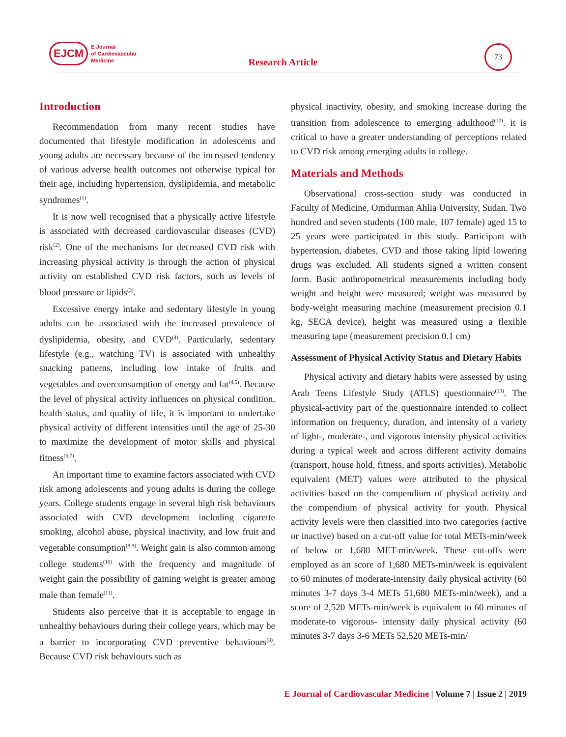EJCM
E Journal
of Cardiovascular
Medicine
Research Article
73
Introduction
Recommendation from many recent studies have documented that lifestyle modification in adolescents and young adults are necessary because of the increased tendency of various adverse health outcomes not otherwise typical for their age, including hypertension, dyslipidemia, and metabolic syndromes<sup>(1)</sup>.
It is now well recognised that a physically active lifestyle is associated with decreased cardiovascular diseases (CVD) risk<sup>(2)</sup>. One of the mechanisms for decreased CVD risk with increasing physical activity is through the action of physical activity on established CVD risk factors, such as levels of blood pressure or lipids<sup>(3)</sup>.
Excessive energy intake and sedentary lifestyle in young adults can be associated with the increased prevalence of dyslipidemia, obesity, and CVD<sup>(4)</sup>. Particularly, sedentary lifestyle (e.g., watching TV) is associated with unhealthy snacking patterns, including low intake of fruits and vegetables and overconsumption of energy and fat<sup>(4,5)</sup>. Because the level of physical activity influences on physical condition, health status, and quality of life, it is important to undertake physical activity of different intensities until the age of 25-30 to maximize the development of motor skills and physical fitness<sup>(6,7)</sup>.
An important time to examine factors associated with CVD risk among adolescents and young adults is during the college years. College students engage in several high risk behaviours associated with CVD development including cigarette smoking, alcohol abuse, physical inactivity, and low fruit and vegetable consumption<sup>(8,9)</sup>. Weight gain is also common among college students<sup>(10)</sup> with the frequency and magnitude of weight gain the possibility of gaining weight is greater among male than female<sup>(11)</sup>.
Students also perceive that it is acceptable to engage in unhealthy behaviours during their college years, which may be a barrier to incorporating CVD preventive behaviours<sup>(8)</sup>. Because CVD risk behaviours such as
physical inactivity, obesity, and smoking increase during the transition from adolescence to emerging adulthood<sup>(12)</sup>. it is critical to have a greater understanding of perceptions related to CVD risk among emerging adults in college.
Materials and Methods
Observational cross-section study was conducted in Faculty of Medicine, Omdurman Ahlia University, Sudan. Two hundred and seven students (100 male, 107 female) aged 15 to 25 years were participated in this study. Participant with hypertension, diabetes, CVD and those taking lipid lowering drugs was excluded. All students signed a written consent form. Basic anthropometrical measurements including body weight and height were measured; weight was measured by body-weight measuring machine (measurement precision 0.1 kg, SECA device), height was measured using a flexible measuring tape (measurement precision 0.1 cm)
Assessment of Physical Activity Status and Dietary Habits
Physical activity and dietary habits were assessed by using Arab Teens Lifestyle Study (ATLS) questionnaire<sup>(13)</sup>. The physical-activity part of the questionnaire intended to collect information on frequency, duration, and intensity of a variety of light-, moderate-, and vigorous intensity physical activities during a typical week and across different activity domains (transport, house hold, fitness, and sports activities). Metabolic equivalent (MET) values were attributed to the physical activities based on the compendium of physical activity and the compendium of physical activity for youth. Physical activity levels were then classified into two categories (active or inactive) based on a cut-off value for total METs-min/week of below or 1,680 MET-min/week. These cut-offs were employed as an score of 1,680 METs-min/week is equivalent to 60 minutes of moderate-intensity daily physical activity (60 minutes 3-7 days 3-4 METs 51,680 METs-min/week), and a score of 2,520 METs-min/week is equivalent to 60 minutes of moderate-to vigorous- intensity daily physical activity (60 minutes 3-7 days 3-6 METs 52,520 METs-min/
E Journal of Cardiovascular Medicine | Volume 7 | Issue 2 | 2019